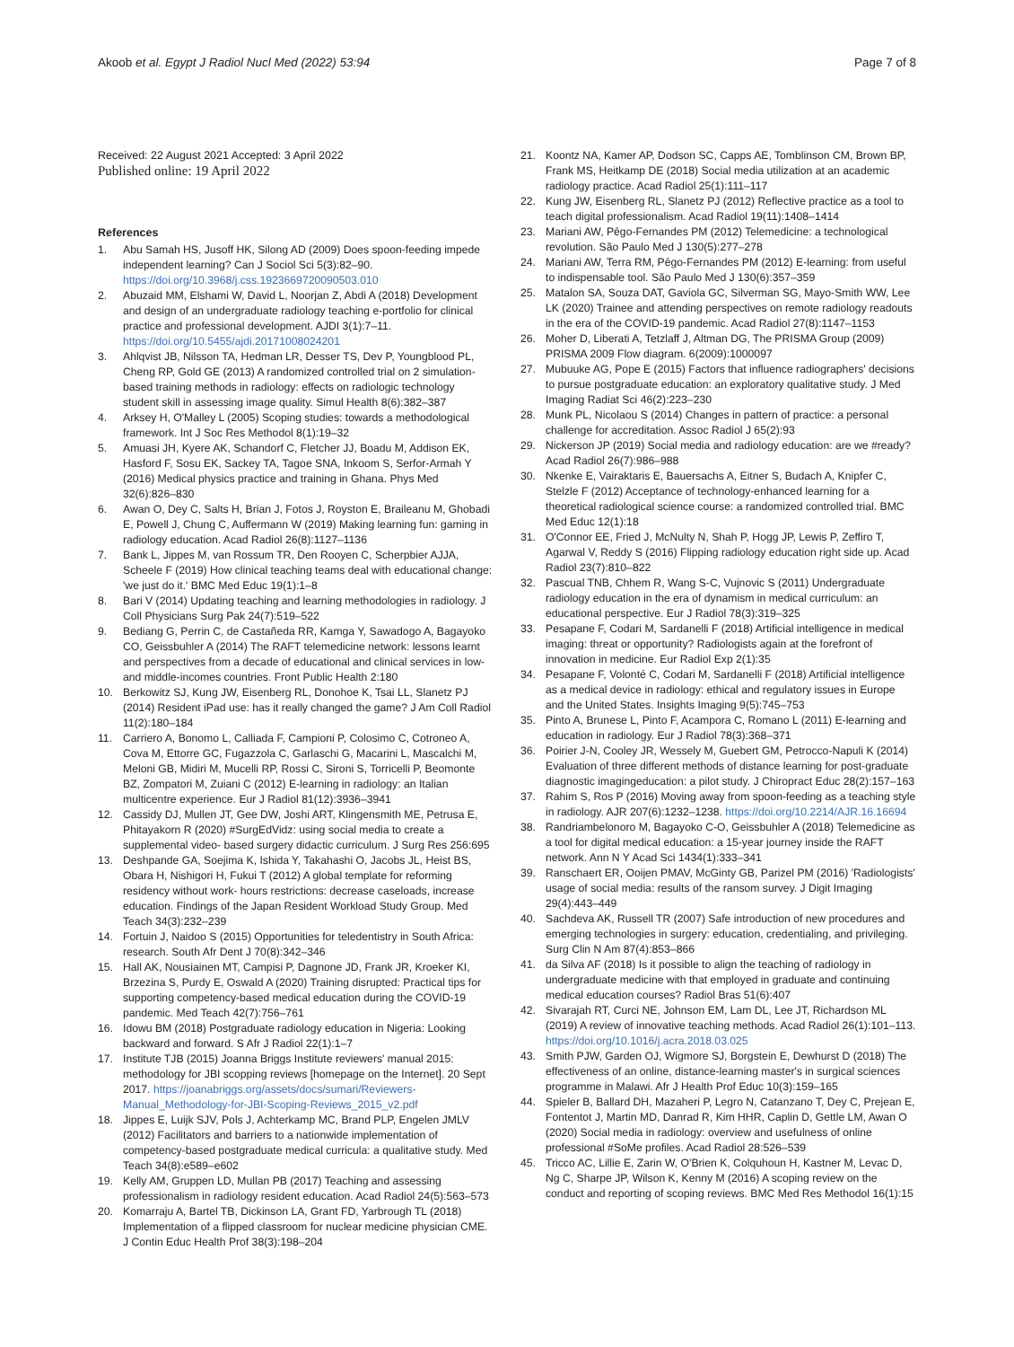Akoob et al. Egypt J Radiol Nucl Med (2022) 53:94 Page 7 of 8
Received: 22 August 2021 Accepted: 3 April 2022
Published online: 19 April 2022
References
1. Abu Samah HS, Jusoff HK, Silong AD (2009) Does spoon-feeding impede independent learning? Can J Sociol Sci 5(3):82–90. https://doi.org/10.3968/j.css.1923669720090503.010
2. Abuzaid MM, Elshami W, David L, Noorjan Z, Abdi A (2018) Development and design of an undergraduate radiology teaching e-portfolio for clinical practice and professional development. AJDI 3(1):7–11. https://doi.org/10.5455/ajdi.20171008024201
3. Ahlqvist JB, Nilsson TA, Hedman LR, Desser TS, Dev P, Youngblood PL, Cheng RP, Gold GE (2013) A randomized controlled trial on 2 simulation-based training methods in radiology: effects on radiologic technology student skill in assessing image quality. Simul Health 8(6):382–387
4. Arksey H, O'Malley L (2005) Scoping studies: towards a methodological framework. Int J Soc Res Methodol 8(1):19–32
5. Amuasi JH, Kyere AK, Schandorf C, Fletcher JJ, Boadu M, Addison EK, Hasford F, Sosu EK, Sackey TA, Tagoe SNA, Inkoom S, Serfor-Armah Y (2016) Medical physics practice and training in Ghana. Phys Med 32(6):826–830
6. Awan O, Dey C, Salts H, Brian J, Fotos J, Royston E, Braileanu M, Ghobadi E, Powell J, Chung C, Auffermann W (2019) Making learning fun: gaming in radiology education. Acad Radiol 26(8):1127–1136
7. Bank L, Jippes M, van Rossum TR, Den Rooyen C, Scherpbier AJJA, Scheele F (2019) How clinical teaching teams deal with educational change: 'we just do it.' BMC Med Educ 19(1):1–8
8. Bari V (2014) Updating teaching and learning methodologies in radiology. J Coll Physicians Surg Pak 24(7):519–522
9. Bediang G, Perrin C, de Castañeda RR, Kamga Y, Sawadogo A, Bagayoko CO, Geissbuhler A (2014) The RAFT telemedicine network: lessons learnt and perspectives from a decade of educational and clinical services in low- and middle-incomes countries. Front Public Health 2:180
10. Berkowitz SJ, Kung JW, Eisenberg RL, Donohoe K, Tsai LL, Slanetz PJ (2014) Resident iPad use: has it really changed the game? J Am Coll Radiol 11(2):180–184
11. Carriero A, Bonomo L, Calliada F, Campioni P, Colosimo C, Cotroneo A, Cova M, Ettorre GC, Fugazzola C, Garlaschi G, Macarini L, Mascalchi M, Meloni GB, Midiri M, Mucelli RP, Rossi C, Sironi S, Torricelli P, Beomonte BZ, Zompatori M, Zuiani C (2012) E-learning in radiology: an Italian multicentre experience. Eur J Radiol 81(12):3936–3941
12. Cassidy DJ, Mullen JT, Gee DW, Joshi ART, Klingensmith ME, Petrusa E, Phitayakorn R (2020) #SurgEdVidz: using social media to create a supplemental video- based surgery didactic curriculum. J Surg Res 256:695
13. Deshpande GA, Soejima K, Ishida Y, Takahashi O, Jacobs JL, Heist BS, Obara H, Nishigori H, Fukui T (2012) A global template for reforming residency without work- hours restrictions: decrease caseloads, increase education. Findings of the Japan Resident Workload Study Group. Med Teach 34(3):232–239
14. Fortuin J, Naidoo S (2015) Opportunities for teledentistry in South Africa: research. South Afr Dent J 70(8):342–346
15. Hall AK, Nousiainen MT, Campisi P, Dagnone JD, Frank JR, Kroeker KI, Brzezina S, Purdy E, Oswald A (2020) Training disrupted: Practical tips for supporting competency-based medical education during the COVID-19 pandemic. Med Teach 42(7):756–761
16. Idowu BM (2018) Postgraduate radiology education in Nigeria: Looking backward and forward. S Afr J Radiol 22(1):1–7
17. Institute TJB (2015) Joanna Briggs Institute reviewers' manual 2015: methodology for JBI scopping reviews [homepage on the Internet]. 20 Sept 2017. https://joanabriggs.org/assets/docs/sumari/Reviewers-Manual_Methodology-for-JBI-Scoping-Reviews_2015_v2.pdf
18. Jippes E, Luijk SJV, Pols J, Achterkamp MC, Brand PLP, Engelen JMLV (2012) Facilitators and barriers to a nationwide implementation of competency-based postgraduate medical curricula: a qualitative study. Med Teach 34(8):e589–e602
19. Kelly AM, Gruppen LD, Mullan PB (2017) Teaching and assessing professionalism in radiology resident education. Acad Radiol 24(5):563–573
20. Komarraju A, Bartel TB, Dickinson LA, Grant FD, Yarbrough TL (2018) Implementation of a flipped classroom for nuclear medicine physician CME. J Contin Educ Health Prof 38(3):198–204
21. Koontz NA, Kamer AP, Dodson SC, Capps AE, Tomblinson CM, Brown BP, Frank MS, Heitkamp DE (2018) Social media utilization at an academic radiology practice. Acad Radiol 25(1):111–117
22. Kung JW, Eisenberg RL, Slanetz PJ (2012) Reflective practice as a tool to teach digital professionalism. Acad Radiol 19(11):1408–1414
23. Mariani AW, Pêgo-Fernandes PM (2012) Telemedicine: a technological revolution. São Paulo Med J 130(5):277–278
24. Mariani AW, Terra RM, Pêgo-Fernandes PM (2012) E-learning: from useful to indispensable tool. São Paulo Med J 130(6):357–359
25. Matalon SA, Souza DAT, Gaviola GC, Silverman SG, Mayo-Smith WW, Lee LK (2020) Trainee and attending perspectives on remote radiology readouts in the era of the COVID-19 pandemic. Acad Radiol 27(8):1147–1153
26. Moher D, Liberati A, Tetzlaff J, Altman DG, The PRISMA Group (2009) PRISMA 2009 Flow diagram. 6(2009):1000097
27. Mubuuke AG, Pope E (2015) Factors that influence radiographers' decisions to pursue postgraduate education: an exploratory qualitative study. J Med Imaging Radiat Sci 46(2):223–230
28. Munk PL, Nicolaou S (2014) Changes in pattern of practice: a personal challenge for accreditation. Assoc Radiol J 65(2):93
29. Nickerson JP (2019) Social media and radiology education: are we #ready? Acad Radiol 26(7):986–988
30. Nkenke E, Vairaktaris E, Bauersachs A, Eitner S, Budach A, Knipfer C, Stelzle F (2012) Acceptance of technology-enhanced learning for a theoretical radiological science course: a randomized controlled trial. BMC Med Educ 12(1):18
31. O'Connor EE, Fried J, McNulty N, Shah P, Hogg JP, Lewis P, Zeffiro T, Agarwal V, Reddy S (2016) Flipping radiology education right side up. Acad Radiol 23(7):810–822
32. Pascual TNB, Chhem R, Wang S-C, Vujnovic S (2011) Undergraduate radiology education in the era of dynamism in medical curriculum: an educational perspective. Eur J Radiol 78(3):319–325
33. Pesapane F, Codari M, Sardanelli F (2018) Artificial intelligence in medical imaging: threat or opportunity? Radiologists again at the forefront of innovation in medicine. Eur Radiol Exp 2(1):35
34. Pesapane F, Volonté C, Codari M, Sardanelli F (2018) Artificial intelligence as a medical device in radiology: ethical and regulatory issues in Europe and the United States. Insights Imaging 9(5):745–753
35. Pinto A, Brunese L, Pinto F, Acampora C, Romano L (2011) E-learning and education in radiology. Eur J Radiol 78(3):368–371
36. Poirier J-N, Cooley JR, Wessely M, Guebert GM, Petrocco-Napuli K (2014) Evaluation of three different methods of distance learning for post-graduate diagnostic imagingeducation: a pilot study. J Chiropract Educ 28(2):157–163
37. Rahim S, Ros P (2016) Moving away from spoon-feeding as a teaching style in radiology. AJR 207(6):1232–1238. https://doi.org/10.2214/AJR.16.16694
38. Randriambelonoro M, Bagayoko C-O, Geissbuhler A (2018) Telemedicine as a tool for digital medical education: a 15-year journey inside the RAFT network. Ann N Y Acad Sci 1434(1):333–341
39. Ranschaert ER, Ooijen PMAV, McGinty GB, Parizel PM (2016) 'Radiologists' usage of social media: results of the ransom survey. J Digit Imaging 29(4):443–449
40. Sachdeva AK, Russell TR (2007) Safe introduction of new procedures and emerging technologies in surgery: education, credentialing, and privileging. Surg Clin N Am 87(4):853–866
41. da Silva AF (2018) Is it possible to align the teaching of radiology in undergraduate medicine with that employed in graduate and continuing medical education courses? Radiol Bras 51(6):407
42. Sivarajah RT, Curci NE, Johnson EM, Lam DL, Lee JT, Richardson ML (2019) A review of innovative teaching methods. Acad Radiol 26(1):101–113. https://doi.org/10.1016/j.acra.2018.03.025
43. Smith PJW, Garden OJ, Wigmore SJ, Borgstein E, Dewhurst D (2018) The effectiveness of an online, distance-learning master's in surgical sciences programme in Malawi. Afr J Health Prof Educ 10(3):159–165
44. Spieler B, Ballard DH, Mazaheri P, Legro N, Catanzano T, Dey C, Prejean E, Fontentot J, Martin MD, Danrad R, Kim HHR, Caplin D, Gettle LM, Awan O (2020) Social media in radiology: overview and usefulness of online professional #SoMe profiles. Acad Radiol 28:526–539
45. Tricco AC, Lillie E, Zarin W, O'Brien K, Colquhoun H, Kastner M, Levac D, Ng C, Sharpe JP, Wilson K, Kenny M (2016) A scoping review on the conduct and reporting of scoping reviews. BMC Med Res Methodol 16(1):15